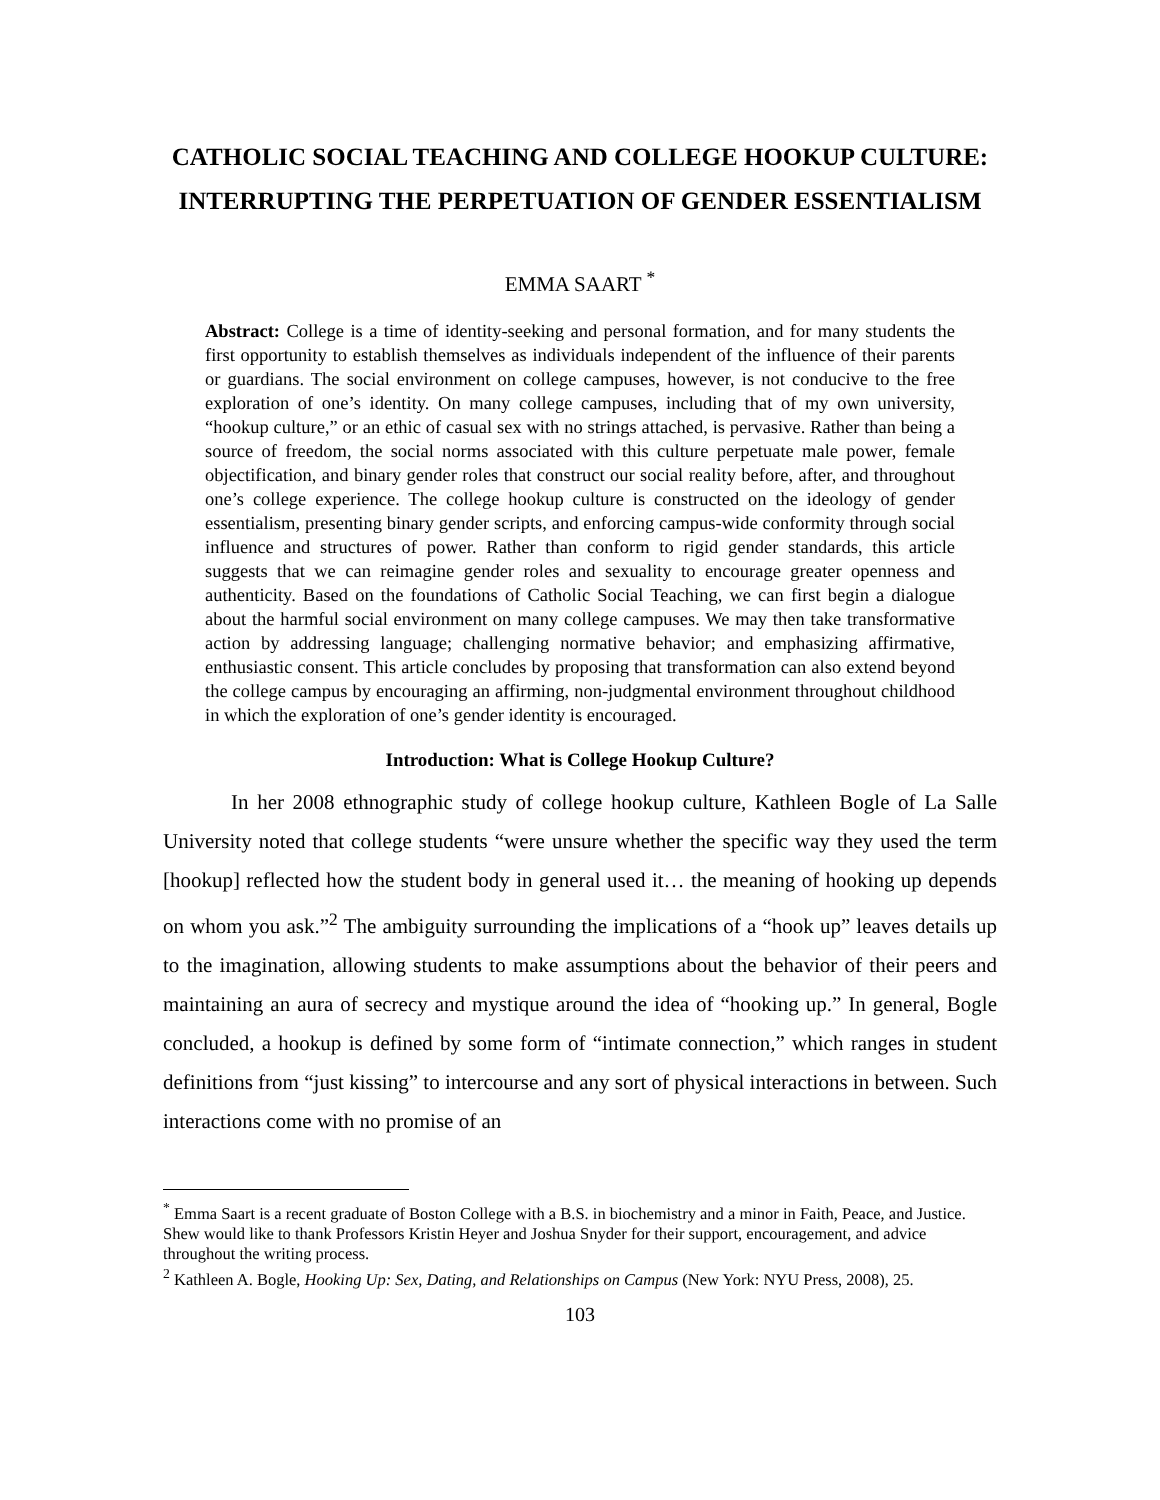CATHOLIC SOCIAL TEACHING AND COLLEGE HOOKUP CULTURE: INTERRUPTING THE PERPETUATION OF GENDER ESSENTIALISM
EMMA SAART <sup>*</sup>
Abstract: College is a time of identity-seeking and personal formation, and for many students the first opportunity to establish themselves as individuals independent of the influence of their parents or guardians. The social environment on college campuses, however, is not conducive to the free exploration of one’s identity. On many college campuses, including that of my own university, “hookup culture,” or an ethic of casual sex with no strings attached, is pervasive. Rather than being a source of freedom, the social norms associated with this culture perpetuate male power, female objectification, and binary gender roles that construct our social reality before, after, and throughout one’s college experience. The college hookup culture is constructed on the ideology of gender essentialism, presenting binary gender scripts, and enforcing campus-wide conformity through social influence and structures of power. Rather than conform to rigid gender standards, this article suggests that we can reimagine gender roles and sexuality to encourage greater openness and authenticity. Based on the foundations of Catholic Social Teaching, we can first begin a dialogue about the harmful social environment on many college campuses. We may then take transformative action by addressing language; challenging normative behavior; and emphasizing affirmative, enthusiastic consent. This article concludes by proposing that transformation can also extend beyond the college campus by encouraging an affirming, non-judgmental environment throughout childhood in which the exploration of one’s gender identity is encouraged.
Introduction: What is College Hookup Culture?
In her 2008 ethnographic study of college hookup culture, Kathleen Bogle of La Salle University noted that college students “were unsure whether the specific way they used the term [hookup] reflected how the student body in general used it… the meaning of hooking up depends on whom you ask.”<sup>2</sup> The ambiguity surrounding the implications of a “hook up” leaves details up to the imagination, allowing students to make assumptions about the behavior of their peers and maintaining an aura of secrecy and mystique around the idea of “hooking up.” In general, Bogle concluded, a hookup is defined by some form of “intimate connection,” which ranges in student definitions from “just kissing” to intercourse and any sort of physical interactions in between. Such interactions come with no promise of an
<sup>*</sup> Emma Saart is a recent graduate of Boston College with a B.S. in biochemistry and a minor in Faith, Peace, and Justice. Shew would like to thank Professors Kristin Heyer and Joshua Snyder for their support, encouragement, and advice throughout the writing process.
<sup>2</sup> Kathleen A. Bogle, Hooking Up: Sex, Dating, and Relationships on Campus (New York: NYU Press, 2008), 25.
103